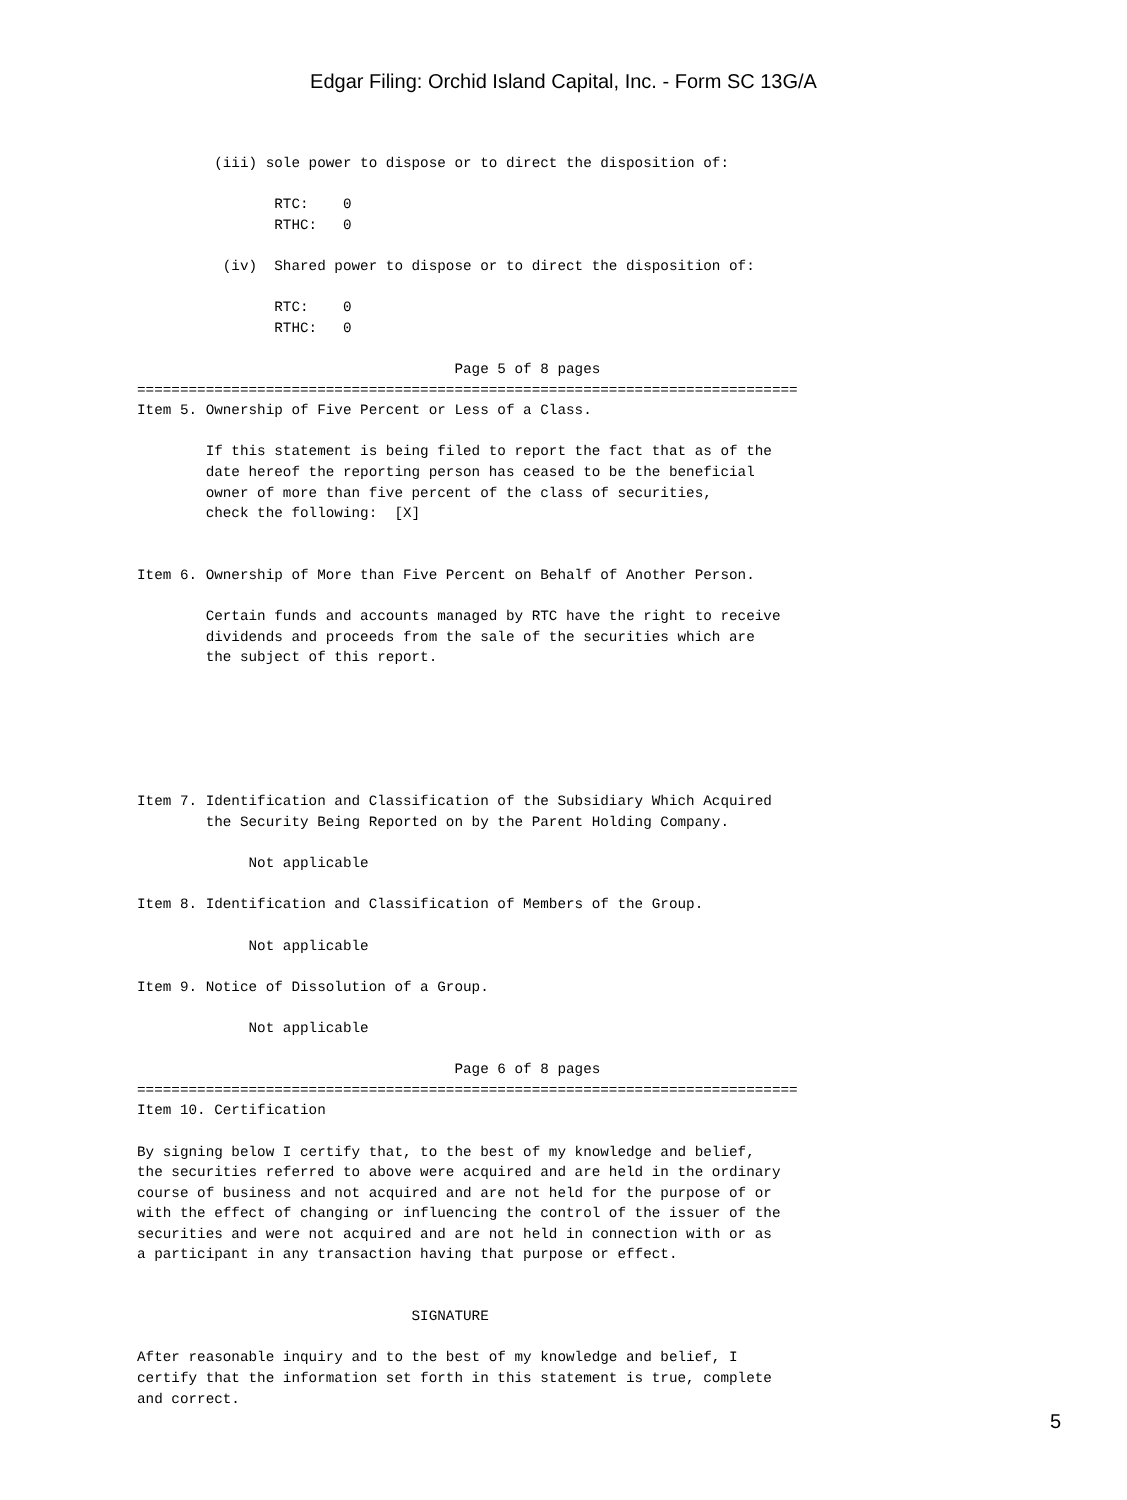Edgar Filing: Orchid Island Capital, Inc. - Form SC 13G/A
         (iii) sole power to dispose or to direct the disposition of:

                RTC:    0
                RTHC:   0

          (iv)  Shared power to dispose or to direct the disposition of:

                RTC:    0
                RTHC:   0

                                     Page 5 of 8 pages
=============================================================================
Item 5. Ownership of Five Percent or Less of a Class.

        If this statement is being filed to report the fact that as of the
        date hereof the reporting person has ceased to be the beneficial
        owner of more than five percent of the class of securities,
        check the following:  [X]


Item 6. Ownership of More than Five Percent on Behalf of Another Person.

        Certain funds and accounts managed by RTC have the right to receive
        dividends and proceeds from the sale of the securities which are
        the subject of this report.






Item 7. Identification and Classification of the Subsidiary Which Acquired
        the Security Being Reported on by the Parent Holding Company.

             Not applicable

Item 8. Identification and Classification of Members of the Group.

             Not applicable

Item 9. Notice of Dissolution of a Group.

             Not applicable

                                     Page 6 of 8 pages
=============================================================================
Item 10. Certification

By signing below I certify that, to the best of my knowledge and belief,
the securities referred to above were acquired and are held in the ordinary
course of business and not acquired and are not held for the purpose of or
with the effect of changing or influencing the control of the issuer of the
securities and were not acquired and are not held in connection with or as
a participant in any transaction having that purpose or effect.


                                SIGNATURE

After reasonable inquiry and to the best of my knowledge and belief, I
certify that the information set forth in this statement is true, complete
and correct.
5